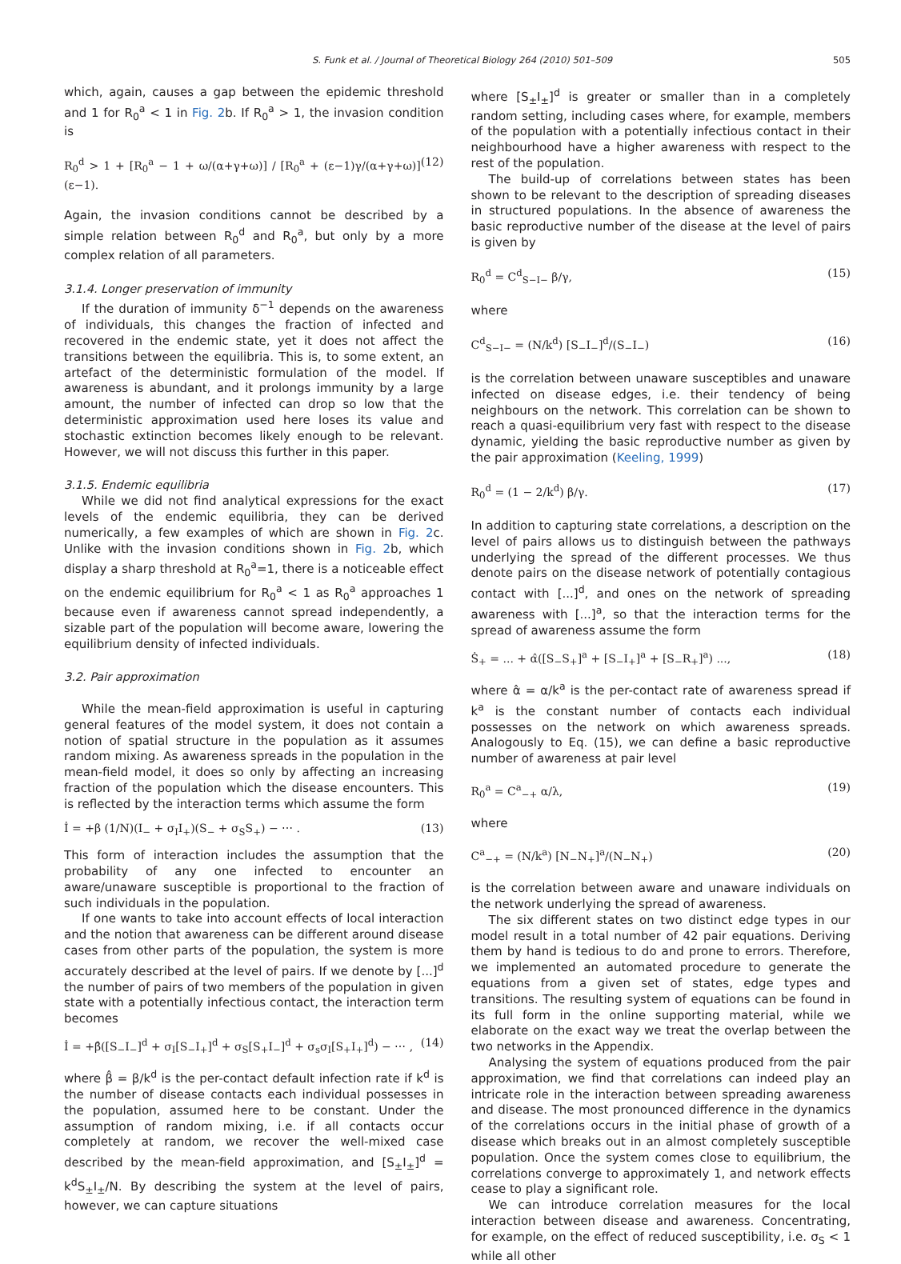S. Funk et al. / Journal of Theoretical Biology 264 (2010) 501–509 505
which, again, causes a gap between the epidemic threshold and 1 for R<sub>0</sub><sup>a</sup> < 1 in Fig. 2b. If R<sub>0</sub><sup>a</sup> > 1, the invasion condition is
R<sub>0</sub><sup>d</sup> > 1 + [R<sub>0</sub><sup>a</sup> − 1 + ω/(α+γ+ω)] / [R<sub>0</sub><sup>a</sup> + (ε−1)γ/(α+γ+ω)] (ε−1). (12)
Again, the invasion conditions cannot be described by a simple relation between R<sub>0</sub><sup>d</sup> and R<sub>0</sub><sup>a</sup>, but only by a more complex relation of all parameters.
3.1.4. Longer preservation of immunity
If the duration of immunity δ<sup>−1</sup> depends on the awareness of individuals, this changes the fraction of infected and recovered in the endemic state, yet it does not affect the transitions between the equilibria. This is, to some extent, an artefact of the deterministic formulation of the model. If awareness is abundant, and it prolongs immunity by a large amount, the number of infected can drop so low that the deterministic approximation used here loses its value and stochastic extinction becomes likely enough to be relevant. However, we will not discuss this further in this paper.
3.1.5. Endemic equilibria
While we did not find analytical expressions for the exact levels of the endemic equilibria, they can be derived numerically, a few examples of which are shown in Fig. 2c. Unlike with the invasion conditions shown in Fig. 2b, which display a sharp threshold at R<sub>0</sub><sup>a</sup>=1, there is a noticeable effect on the endemic equilibrium for R<sub>0</sub><sup>a</sup> < 1 as R<sub>0</sub><sup>a</sup> approaches 1 because even if awareness cannot spread independently, a sizable part of the population will become aware, lowering the equilibrium density of infected individuals.
3.2. Pair approximation
While the mean-field approximation is useful in capturing general features of the model system, it does not contain a notion of spatial structure in the population as it assumes random mixing. As awareness spreads in the population in the mean-field model, it does so only by affecting an increasing fraction of the population which the disease encounters. This is reflected by the interaction terms which assume the form
İ = +β (1/N)(I<sub>−</sub> + σ<sub>I</sub>I<sub>+</sub>)(S<sub>−</sub> + σ<sub>S</sub>S<sub>+</sub>) − ⋯ . (13)
This form of interaction includes the assumption that the probability of any one infected to encounter an aware/unaware susceptible is proportional to the fraction of such individuals in the population.
If one wants to take into account effects of local interaction and the notion that awareness can be different around disease cases from other parts of the population, the system is more accurately described at the level of pairs. If we denote by [...]<sup>d</sup> the number of pairs of two members of the population in given state with a potentially infectious contact, the interaction term becomes
İ = +β̂([S<sub>−</sub>I<sub>−</sub>]<sup>d</sup> + σ<sub>I</sub>[S<sub>−</sub>I<sub>+</sub>]<sup>d</sup> + σ<sub>S</sub>[S<sub>+</sub>I<sub>−</sub>]<sup>d</sup> + σ<sub>s</sub>σ<sub>I</sub>[S<sub>+</sub>I<sub>+</sub>]<sup>d</sup>) − ⋯ , (14)
where β̂ = β/k<sup>d</sup> is the per-contact default infection rate if k<sup>d</sup> is the number of disease contacts each individual possesses in the population, assumed here to be constant. Under the assumption of random mixing, i.e. if all contacts occur completely at random, we recover the well-mixed case described by the mean-field approximation, and [S<sub>±</sub>I<sub>±</sub>]<sup>d</sup> = k<sup>d</sup>S<sub>±</sub>I<sub>±</sub>/N. By describing the system at the level of pairs, however, we can capture situations
where [S<sub>±</sub>I<sub>±</sub>]<sup>d</sup> is greater or smaller than in a completely random setting, including cases where, for example, members of the population with a potentially infectious contact in their neighbourhood have a higher awareness with respect to the rest of the population.
The build-up of correlations between states has been shown to be relevant to the description of spreading diseases in structured populations. In the absence of awareness the basic reproductive number of the disease at the level of pairs is given by
R<sub>0</sub><sup>d</sup> = C<sup>d</sup><sub>S−I−</sub> β/γ, (15)
where
C<sup>d</sup><sub>S−I−</sub> = (N/k<sup>d</sup>) [S<sub>−</sub>I<sub>−</sub>]<sup>d</sup>/(S<sub>−</sub>I<sub>−</sub>) (16)
is the correlation between unaware susceptibles and unaware infected on disease edges, i.e. their tendency of being neighbours on the network. This correlation can be shown to reach a quasi-equilibrium very fast with respect to the disease dynamic, yielding the basic reproductive number as given by the pair approximation (Keeling, 1999)
R<sub>0</sub><sup>d</sup> = (1 − 2/k<sup>d</sup>) β/γ. (17)
In addition to capturing state correlations, a description on the level of pairs allows us to distinguish between the pathways underlying the spread of the different processes. We thus denote pairs on the disease network of potentially contagious contact with [...]<sup>d</sup>, and ones on the network of spreading awareness with [...]<sup>a</sup>, so that the interaction terms for the spread of awareness assume the form
Ṡ<sub>+</sub> = ... + α̂([S<sub>−</sub>S<sub>+</sub>]<sup>a</sup> + [S<sub>−</sub>I<sub>+</sub>]<sup>a</sup> + [S<sub>−</sub>R<sub>+</sub>]<sup>a</sup>) ..., (18)
where α̂ = α/k<sup>a</sup> is the per-contact rate of awareness spread if k<sup>a</sup> is the constant number of contacts each individual possesses on the network on which awareness spreads. Analogously to Eq. (15), we can define a basic reproductive number of awareness at pair level
R<sub>0</sub><sup>a</sup> = C<sup>a</sup><sub>−+</sub> α/λ, (19)
where
C<sup>a</sup><sub>−+</sub> = (N/k<sup>a</sup>) [N<sub>−</sub>N<sub>+</sub>]<sup>a</sup>/(N<sub>−</sub>N<sub>+</sub>) (20)
is the correlation between aware and unaware individuals on the network underlying the spread of awareness.
The six different states on two distinct edge types in our model result in a total number of 42 pair equations. Deriving them by hand is tedious to do and prone to errors. Therefore, we implemented an automated procedure to generate the equations from a given set of states, edge types and transitions. The resulting system of equations can be found in its full form in the online supporting material, while we elaborate on the exact way we treat the overlap between the two networks in the Appendix.
Analysing the system of equations produced from the pair approximation, we find that correlations can indeed play an intricate role in the interaction between spreading awareness and disease. The most pronounced difference in the dynamics of the correlations occurs in the initial phase of growth of a disease which breaks out in an almost completely susceptible population. Once the system comes close to equilibrium, the correlations converge to approximately 1, and network effects cease to play a significant role.
We can introduce correlation measures for the local interaction between disease and awareness. Concentrating, for example, on the effect of reduced susceptibility, i.e. σ<sub>S</sub> < 1 while all other